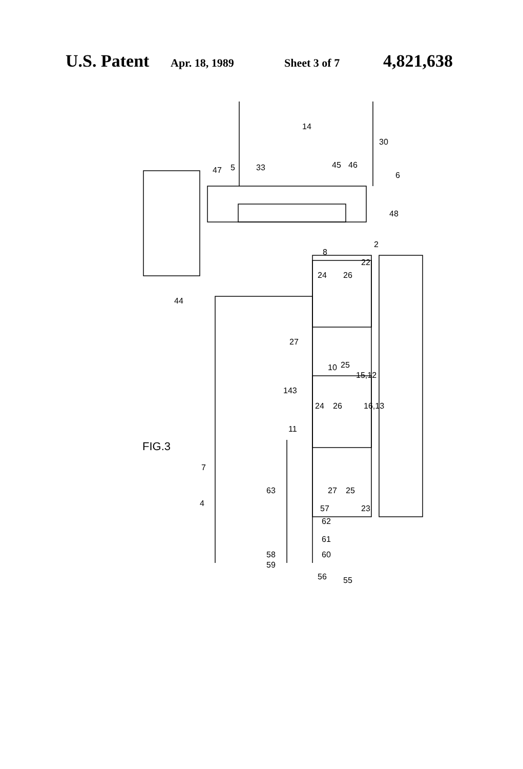U.S. Patent Apr. 18, 1989 Sheet 3 of 7 4,821,638
14
30
47 5 33 45 46
6
48
2
8
22
24 26
44
27
10 25
15,12
143
24 26 16,13
11
FIG.3
7
27 25
63
4
57 23
62
61
60
58
59
56 55